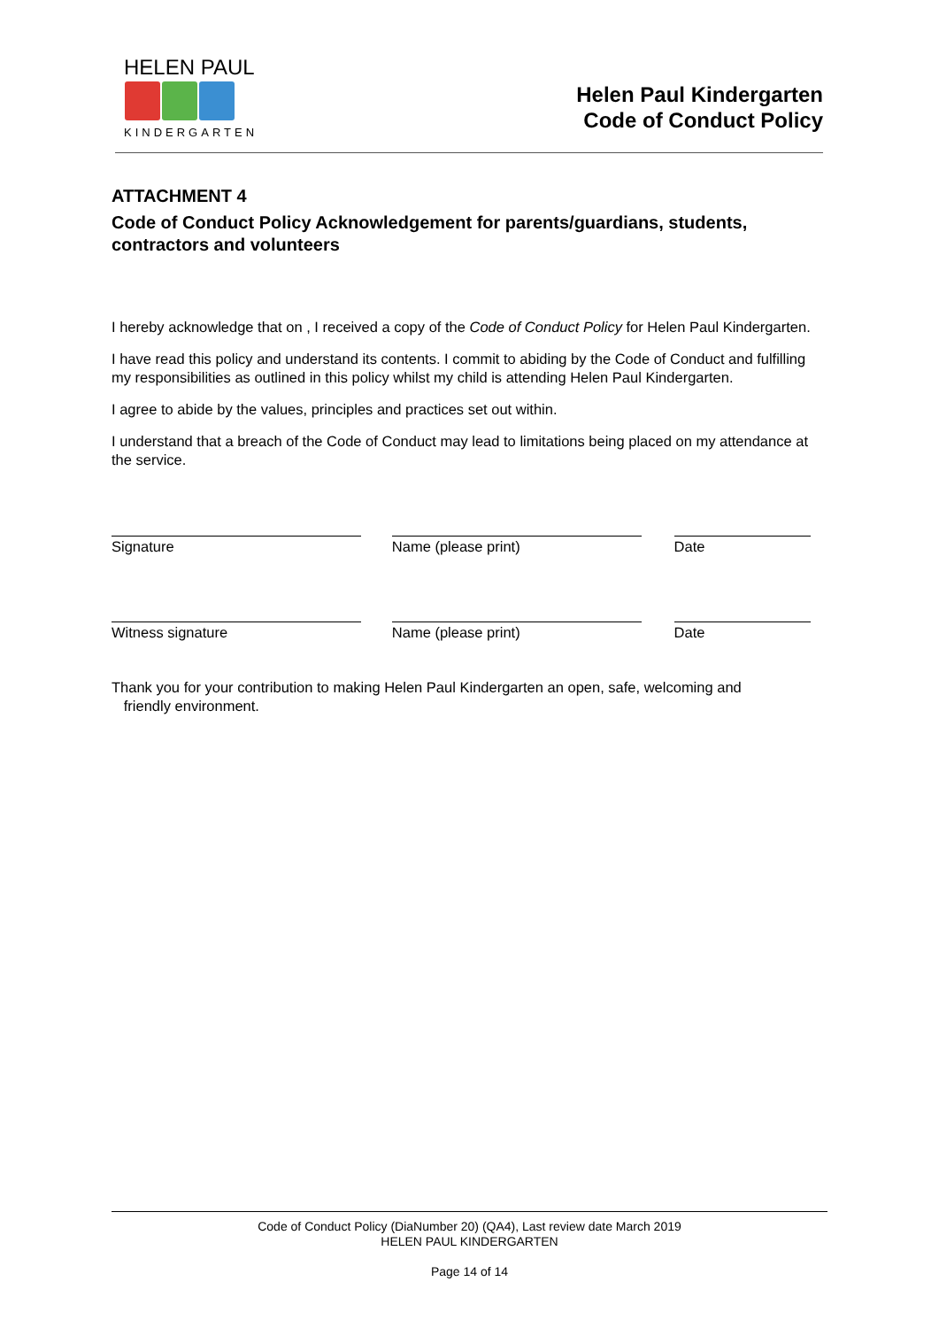HELEN PAUL
KINDERGARTEN
Helen Paul Kindergarten
Code of Conduct Policy
ATTACHMENT 4
Code of Conduct Policy Acknowledgement for parents/guardians, students, contractors and volunteers
I hereby acknowledge that on , I received a copy of the Code of Conduct Policy for Helen Paul Kindergarten.
I have read this policy and understand its contents. I commit to abiding by the Code of Conduct and fulfilling my responsibilities as outlined in this policy whilst my child is attending Helen Paul Kindergarten.
I agree to abide by the values, principles and practices set out within.
I understand that a breach of the Code of Conduct may lead to limitations being placed on my attendance at the service.
Signature Name (please print) Date
Witness signature Name (please print) Date
Thank you for your contribution to making Helen Paul Kindergarten an open, safe, welcoming and
friendly environment.
Code of Conduct Policy (DiaNumber 20) (QA4), Last review date March 2019
HELEN PAUL KINDERGARTEN
Page 14 of 14